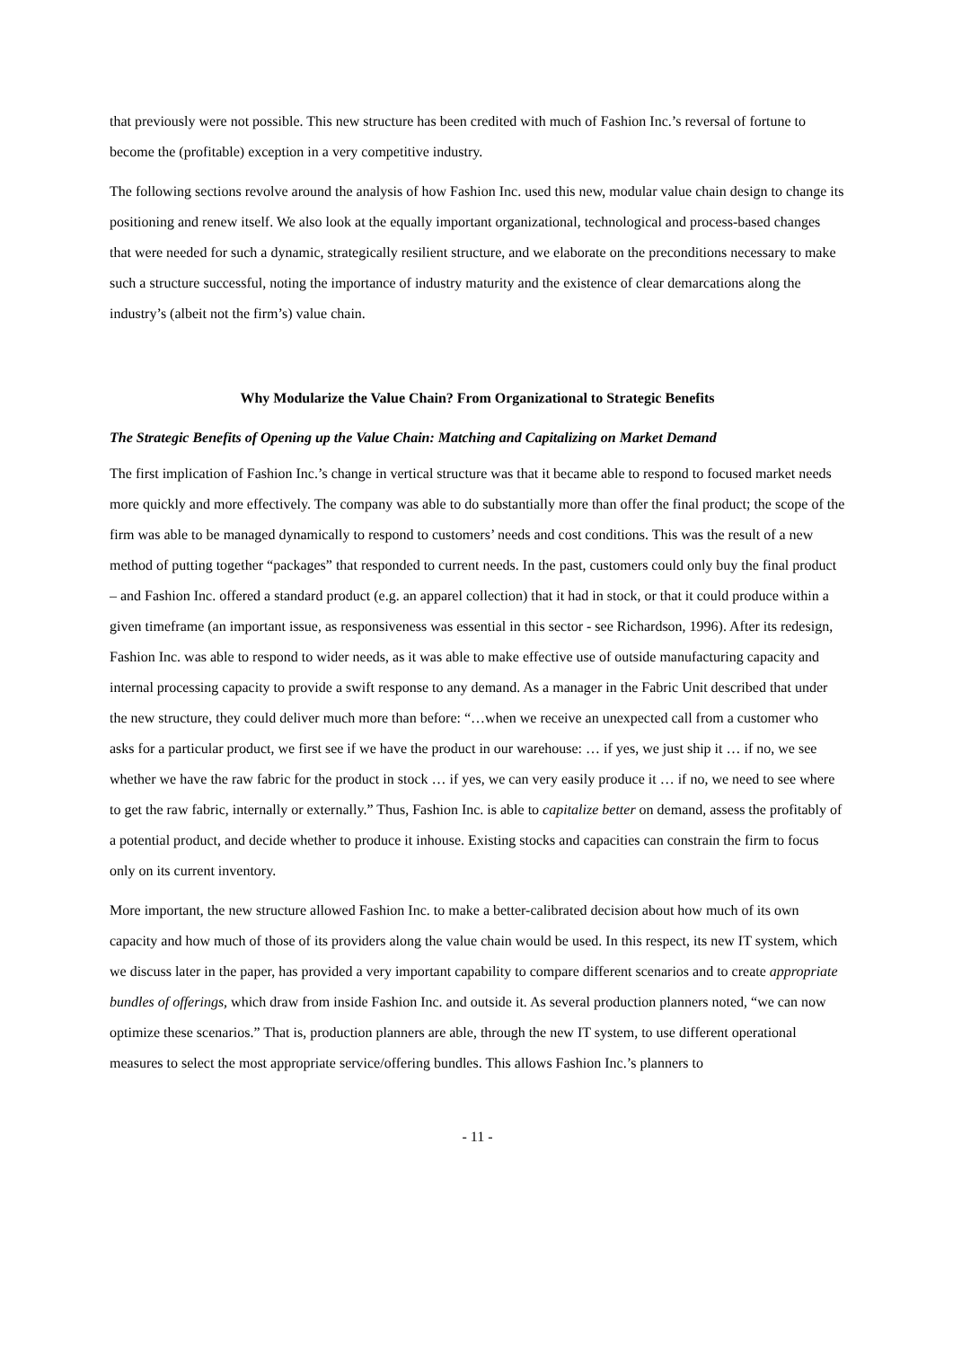that previously were not possible. This new structure has been credited with much of Fashion Inc.’s reversal of fortune to become the (profitable) exception in a very competitive industry.
The following sections revolve around the analysis of how Fashion Inc. used this new, modular value chain design to change its positioning and renew itself. We also look at the equally important organizational, technological and process-based changes that were needed for such a dynamic, strategically resilient structure, and we elaborate on the preconditions necessary to make such a structure successful, noting the importance of industry maturity and the existence of clear demarcations along the industry’s (albeit not the firm’s) value chain.
Why Modularize the Value Chain? From Organizational to Strategic Benefits
The Strategic Benefits of Opening up the Value Chain: Matching and Capitalizing on Market Demand
The first implication of Fashion Inc.’s change in vertical structure was that it became able to respond to focused market needs more quickly and more effectively. The company was able to do substantially more than offer the final product; the scope of the firm was able to be managed dynamically to respond to customers’ needs and cost conditions. This was the result of a new method of putting together “packages” that responded to current needs. In the past, customers could only buy the final product – and Fashion Inc. offered a standard product (e.g. an apparel collection) that it had in stock, or that it could produce within a given timeframe (an important issue, as responsiveness was essential in this sector - see Richardson, 1996). After its redesign, Fashion Inc. was able to respond to wider needs, as it was able to make effective use of outside manufacturing capacity and internal processing capacity to provide a swift response to any demand. As a manager in the Fabric Unit described that under the new structure, they could deliver much more than before: “…when we receive an unexpected call from a customer who asks for a particular product, we first see if we have the product in our warehouse: … if yes, we just ship it … if no, we see whether we have the raw fabric for the product in stock … if yes, we can very easily produce it … if no, we need to see where to get the raw fabric, internally or externally.” Thus, Fashion Inc. is able to capitalize better on demand, assess the profitably of a potential product, and decide whether to produce it inhouse. Existing stocks and capacities can constrain the firm to focus only on its current inventory.
More important, the new structure allowed Fashion Inc. to make a better-calibrated decision about how much of its own capacity and how much of those of its providers along the value chain would be used. In this respect, its new IT system, which we discuss later in the paper, has provided a very important capability to compare different scenarios and to create appropriate bundles of offerings, which draw from inside Fashion Inc. and outside it. As several production planners noted, “we can now optimize these scenarios.” That is, production planners are able, through the new IT system, to use different operational measures to select the most appropriate service/offering bundles. This allows Fashion Inc.’s planners to
- 11 -